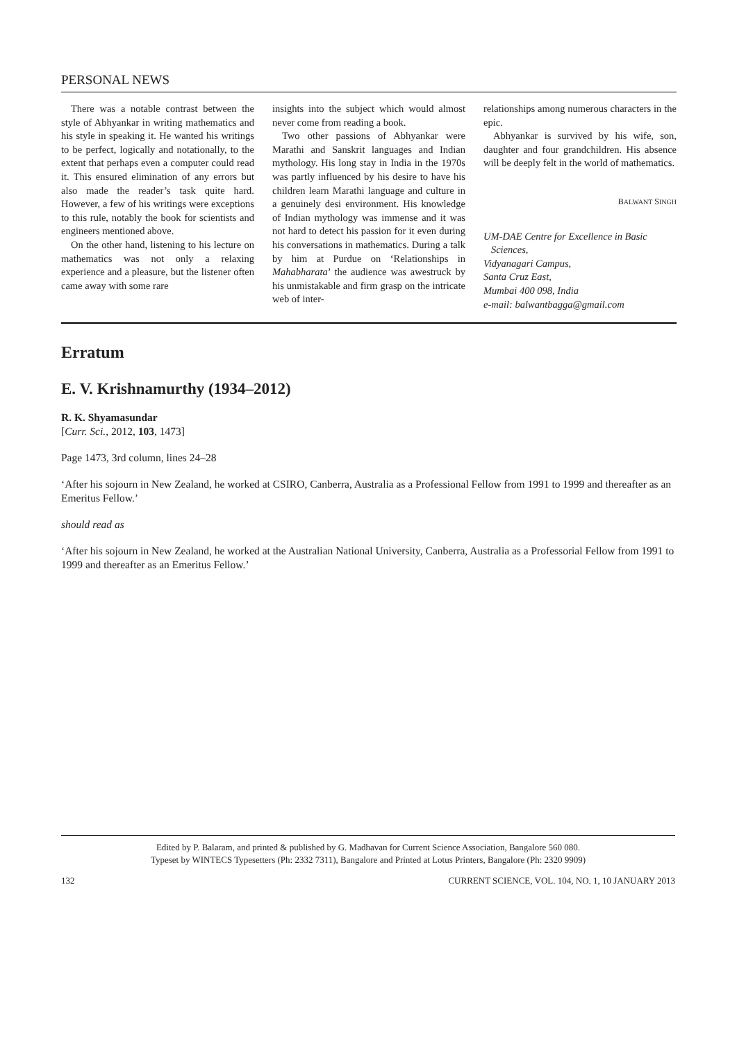PERSONAL NEWS
There was a notable contrast between the style of Abhyankar in writing mathematics and his style in speaking it. He wanted his writings to be perfect, logically and notationally, to the extent that perhaps even a computer could read it. This ensured elimination of any errors but also made the reader’s task quite hard. However, a few of his writings were exceptions to this rule, notably the book for scientists and engineers mentioned above.
On the other hand, listening to his lecture on mathematics was not only a relaxing experience and a pleasure, but the listener often came away with some rare
insights into the subject which would almost never come from reading a book.
Two other passions of Abhyankar were Marathi and Sanskrit languages and Indian mythology. His long stay in India in the 1970s was partly influenced by his desire to have his children learn Marathi language and culture in a genuinely desi environment. His knowledge of Indian mythology was immense and it was not hard to detect his passion for it even during his conversations in mathematics. During a talk by him at Purdue on ‘Relationships in Mahabharata’ the audience was awestruck by his unmistakable and firm grasp on the intricate web of inter-
relationships among numerous characters in the epic.
Abhyankar is survived by his wife, son, daughter and four grandchildren. His absence will be deeply felt in the world of mathematics.
BALWANT SINGH
UM-DAE Centre for Excellence in Basic
Sciences,
Vidyanagari Campus,
Santa Cruz East,
Mumbai 400 098, India
e-mail: balwantbagga@gmail.com
Erratum
E. V. Krishnamurthy (1934–2012)
R. K. Shyamasundar
[Curr. Sci., 2012, 103, 1473]
Page 1473, 3rd column, lines 24–28
‘After his sojourn in New Zealand, he worked at CSIRO, Canberra, Australia as a Professional Fellow from 1991 to 1999 and thereafter as an Emeritus Fellow.’
should read as
‘After his sojourn in New Zealand, he worked at the Australian National University, Canberra, Australia as a Professorial Fellow from 1991 to 1999 and thereafter as an Emeritus Fellow.’
Edited by P. Balaram, and printed & published by G. Madhavan for Current Science Association, Bangalore 560 080.
Typeset by WINTECS Typesetters (Ph: 2332 7311), Bangalore and Printed at Lotus Printers, Bangalore (Ph: 2320 9909)
132 CURRENT SCIENCE, VOL. 104, NO. 1, 10 JANUARY 2013